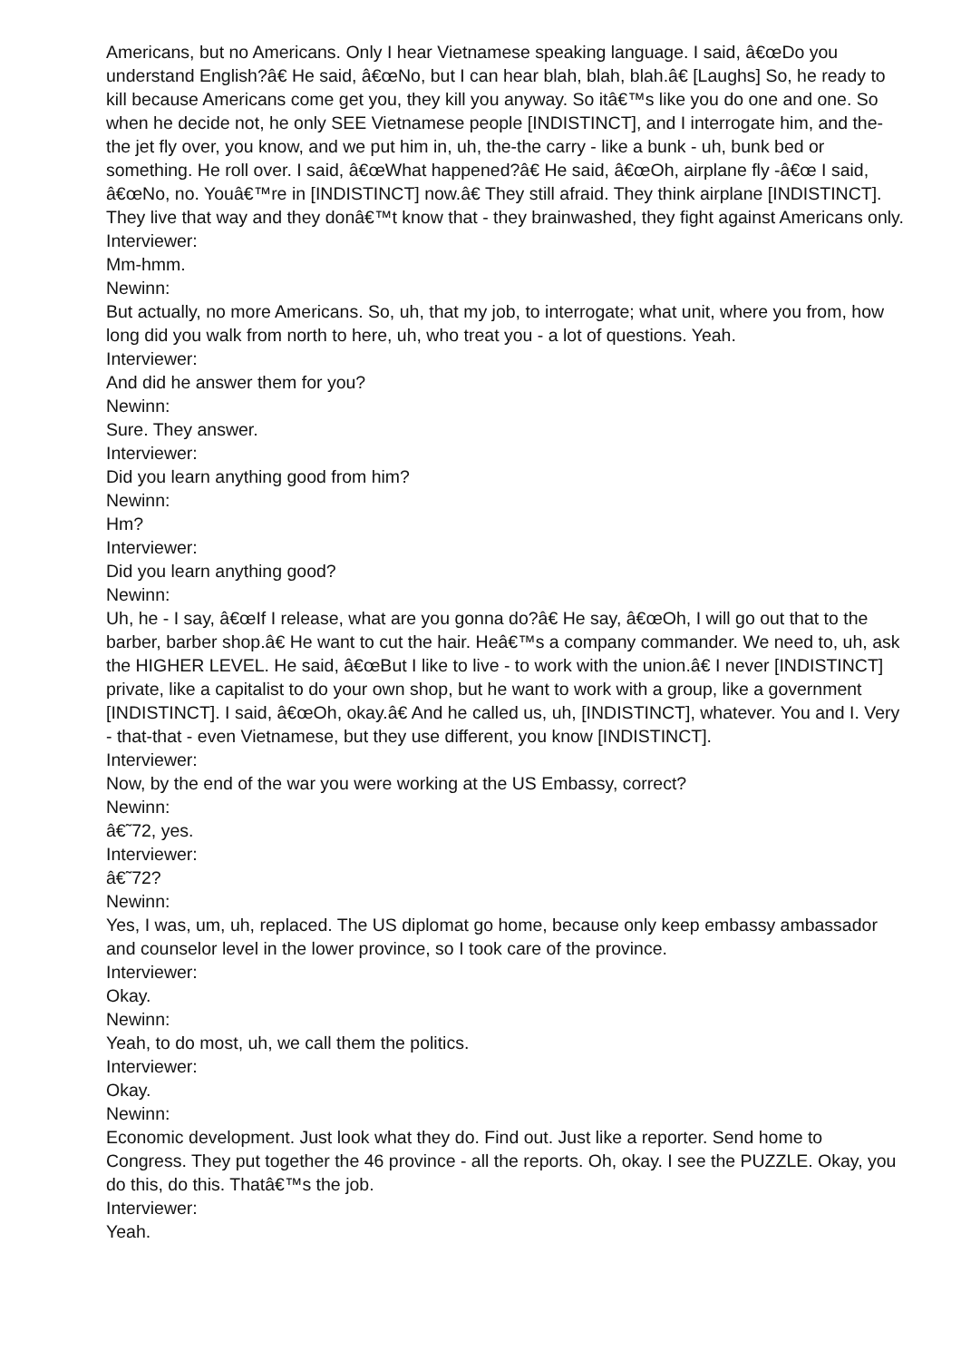Americans, but no Americans. Only I hear Vietnamese speaking language. I said, â€œDo you understand English?â€ He said, â€œNo, but I can hear blah, blah, blah.â€ [Laughs] So, he ready to kill because Americans come get you, they kill you anyway. So itâ€™s like you do one and one. So when he decide not, he only SEE Vietnamese people [INDISTINCT], and I interrogate him, and the-the jet fly over, you know, and we put him in, uh, the-the carry - like a bunk - uh, bunk bed or something. He roll over. I said, â€œWhat happened?â€ He said, â€œOh, airplane fly -â€œ I said, â€œNo, no. Youâ€™re in [INDISTINCT] now.â€ They still afraid. They think airplane [INDISTINCT]. They live that way and they donâ€™t know that - they brainwashed, they fight against Americans only.
Interviewer:
Mm-hmm.
Newinn:
But actually, no more Americans. So, uh, that my job, to interrogate; what unit, where you from, how long did you walk from north to here, uh, who treat you - a lot of questions. Yeah.
Interviewer:
And did he answer them for you?
Newinn:
Sure. They answer.
Interviewer:
Did you learn anything good from him?
Newinn:
Hm?
Interviewer:
Did you learn anything good?
Newinn:
Uh, he - I say, â€œIf I release, what are you gonna do?â€ He say, â€œOh, I will go out that to the barber, barber shop.â€ He want to cut the hair. Heâ€™s a company commander. We need to, uh, ask the HIGHER LEVEL. He said, â€œBut I like to live - to work with the union.â€ I never [INDISTINCT] private, like a capitalist to do your own shop, but he want to work with a group, like a government [INDISTINCT]. I said, â€œOh, okay.â€ And he called us, uh, [INDISTINCT], whatever. You and I. Very - that-that - even Vietnamese, but they use different, you know [INDISTINCT].
Interviewer:
Now, by the end of the war you were working at the US Embassy, correct?
Newinn:
â€˜72, yes.
Interviewer:
â€˜72?
Newinn:
Yes, I was, um, uh, replaced. The US diplomat go home, because only keep embassy ambassador and counselor level in the lower province, so I took care of the province.
Interviewer:
Okay.
Newinn:
Yeah, to do most, uh, we call them the politics.
Interviewer:
Okay.
Newinn:
Economic development. Just look what they do. Find out. Just like a reporter. Send home to Congress. They put together the 46 province - all the reports. Oh, okay. I see the PUZZLE. Okay, you do this, do this. Thatâ€™s the job.
Interviewer:
Yeah.